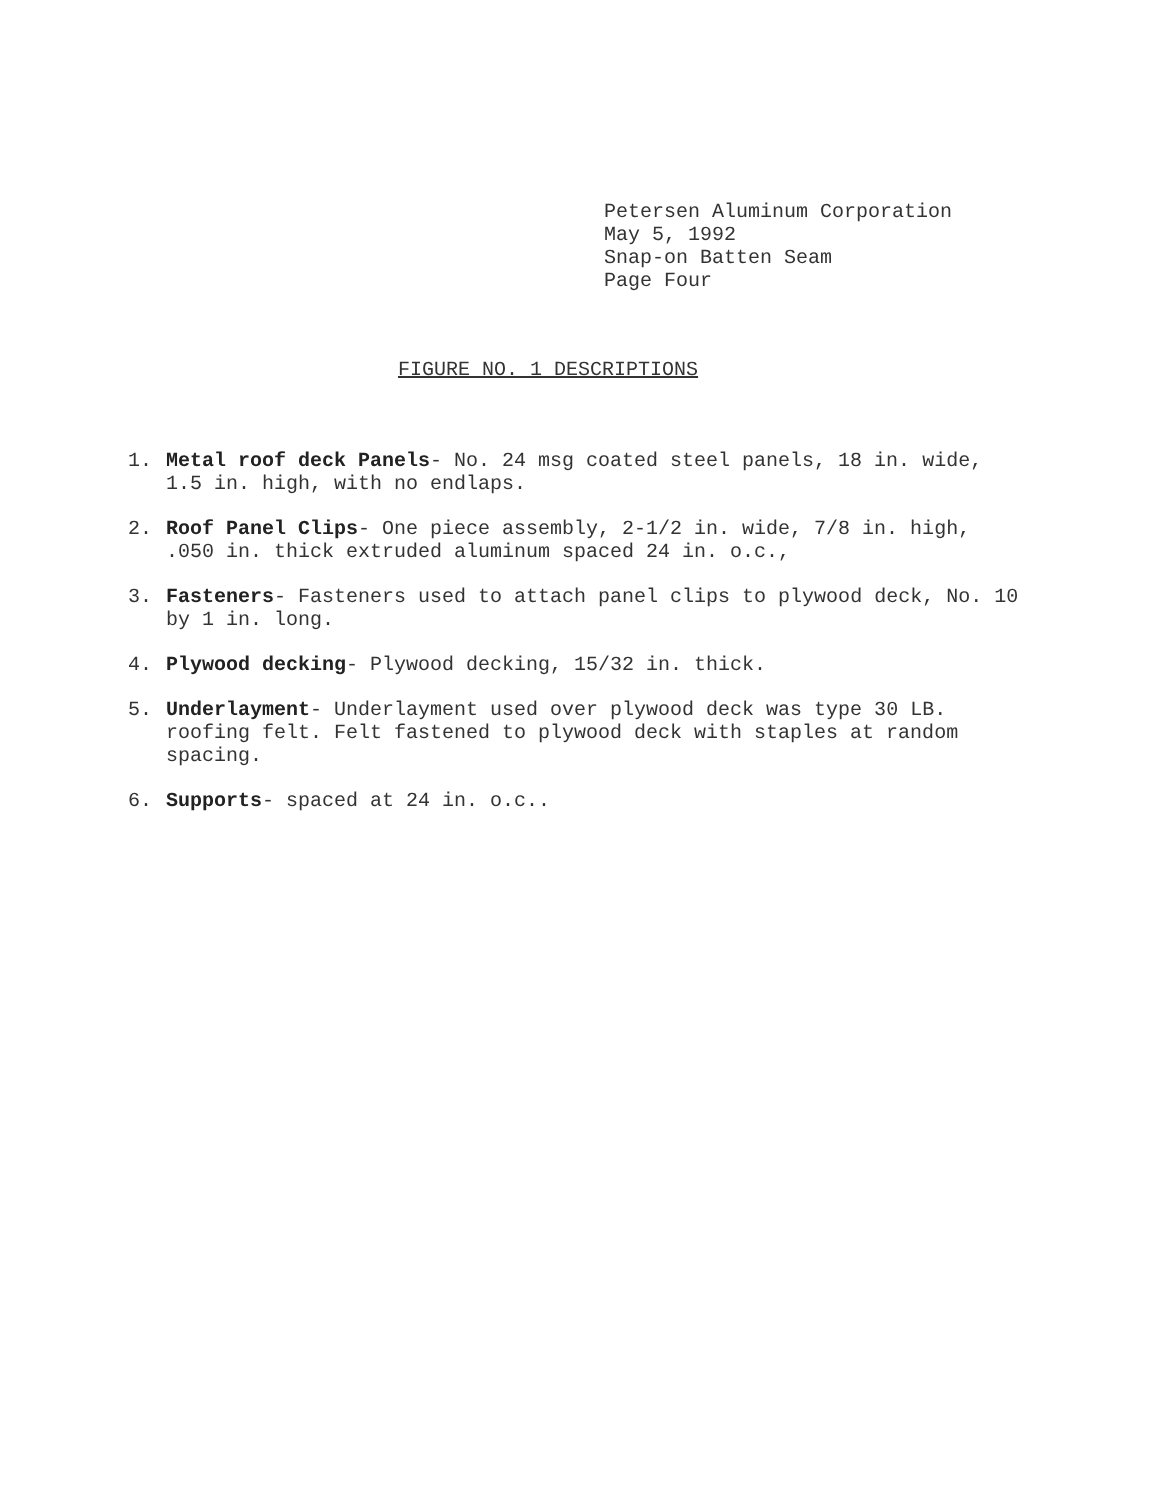Petersen Aluminum Corporation
May 5, 1992
Snap-on Batten Seam
Page Four
FIGURE NO. 1 DESCRIPTIONS
1. Metal roof deck Panels- No. 24 msg coated steel panels, 18 in. wide, 1.5 in. high, with no endlaps.
2. Roof Panel Clips- One piece assembly, 2-1/2 in. wide, 7/8 in. high, .050 in. thick extruded aluminum spaced 24 in. o.c.,
3. Fasteners- Fasteners used to attach panel clips to plywood deck, No. 10 by 1 in. long.
4. Plywood decking- Plywood decking, 15/32 in. thick.
5. Underlayment- Underlayment used over plywood deck was type 30 LB. roofing felt. Felt fastened to plywood deck with staples at random spacing.
6. Supports- spaced at 24 in. o.c..